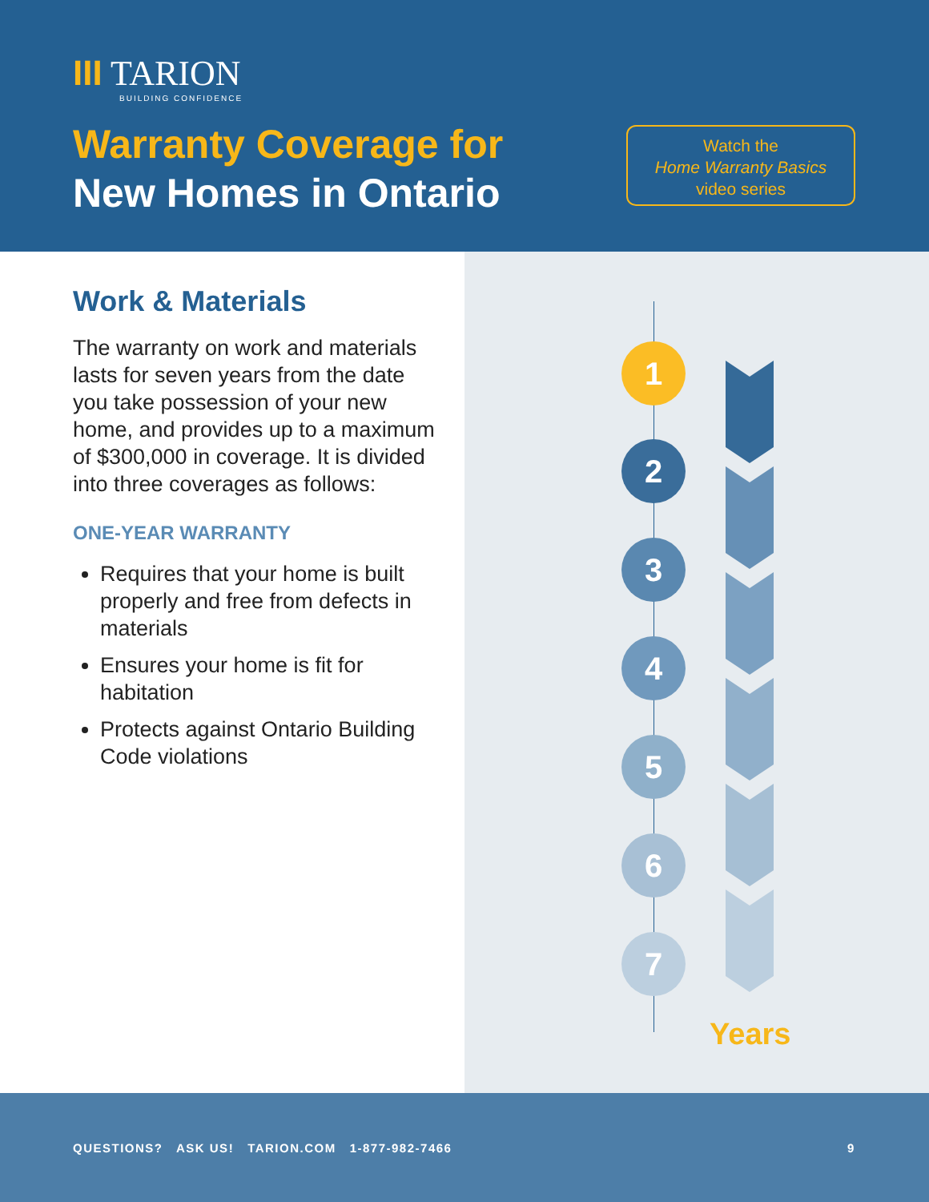III TARION
BUILDING CONFIDENCE
Warranty Coverage for
New Homes in Ontario
Watch the
Home Warranty Basics
video series
Work & Materials
The warranty on work and materials lasts for seven years from the date you take possession of your new home, and provides up to a maximum of $300,000 in coverage. It is divided into three coverages as follows:
ONE-YEAR WARRANTY
Requires that your home is built properly and free from defects in materials
Ensures your home is fit for habitation
Protects against Ontario Building Code violations
1
2
3
4
5
6
7
Years
QUESTIONS? ASK US! TARION.COM 1-877-982-7466 9